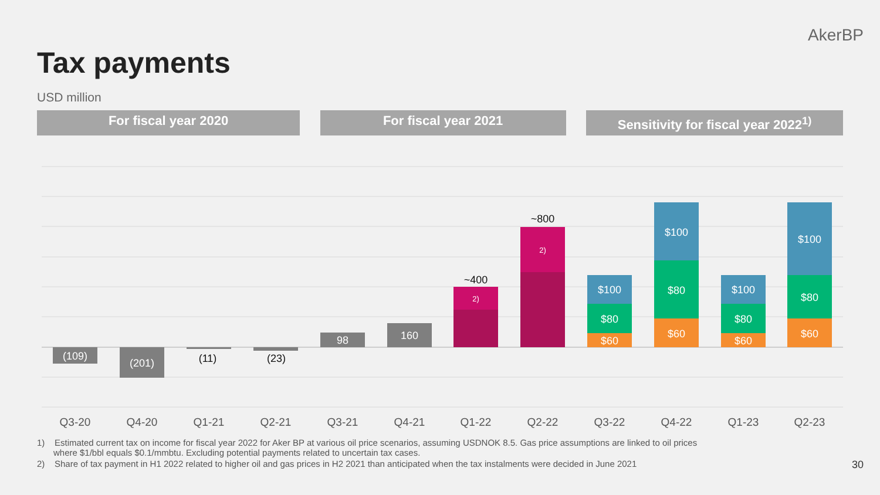AkerBP
Tax payments
USD million
For fiscal year 2020 For fiscal year 2021 Sensitivity for fiscal year 2022<sup>1)</sup>
(109)
(201)
98
160
2)
2)
$60
$80
$100
$60
$80
$100
$60
$80
$100
$60
$80
$100
(11)
(23)
~400
~800
Q3-20
Q4-20
Q1-21
Q2-21
Q3-21
Q4-21
Q1-22
Q2-22
Q3-22
Q4-22
Q1-23
Q2-23
1) Estimated current tax on income for fiscal year 2022 for Aker BP at various oil price scenarios, assuming USDNOK 8.5. Gas price assumptions are linked to oil prices where $1/bbl equals $0.1/mmbtu. Excluding potential payments related to uncertain tax cases.
2) Share of tax payment in H1 2022 related to higher oil and gas prices in H2 2021 than anticipated when the tax instalments were decided in June 2021
30